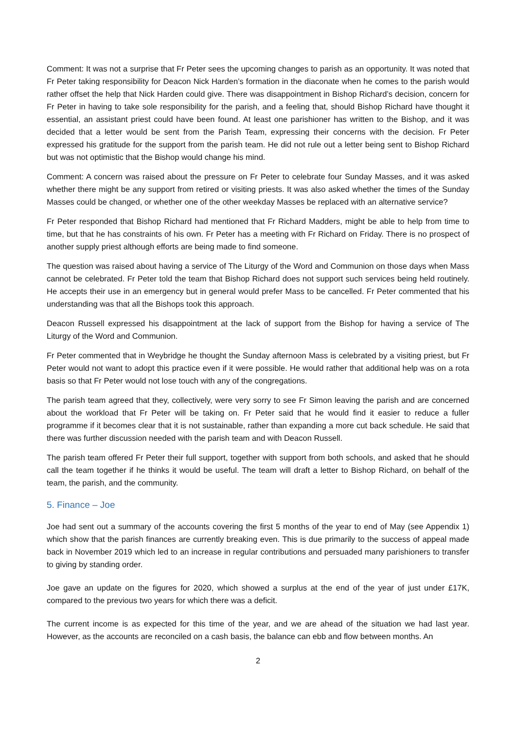Comment: It was not a surprise that Fr Peter sees the upcoming changes to parish as an opportunity. It was noted that Fr Peter taking responsibility for Deacon Nick Harden’s formation in the diaconate when he comes to the parish would rather offset the help that Nick Harden could give. There was disappointment in Bishop Richard’s decision, concern for Fr Peter in having to take sole responsibility for the parish, and a feeling that, should Bishop Richard have thought it essential, an assistant priest could have been found. At least one parishioner has written to the Bishop, and it was decided that a letter would be sent from the Parish Team, expressing their concerns with the decision. Fr Peter expressed his gratitude for the support from the parish team. He did not rule out a letter being sent to Bishop Richard but was not optimistic that the Bishop would change his mind.
Comment: A concern was raised about the pressure on Fr Peter to celebrate four Sunday Masses, and it was asked whether there might be any support from retired or visiting priests. It was also asked whether the times of the Sunday Masses could be changed, or whether one of the other weekday Masses be replaced with an alternative service?
Fr Peter responded that Bishop Richard had mentioned that Fr Richard Madders, might be able to help from time to time, but that he has constraints of his own. Fr Peter has a meeting with Fr Richard on Friday. There is no prospect of another supply priest although efforts are being made to find someone.
The question was raised about having a service of The Liturgy of the Word and Communion on those days when Mass cannot be celebrated. Fr Peter told the team that Bishop Richard does not support such services being held routinely. He accepts their use in an emergency but in general would prefer Mass to be cancelled. Fr Peter commented that his understanding was that all the Bishops took this approach.
Deacon Russell expressed his disappointment at the lack of support from the Bishop for having a service of The Liturgy of the Word and Communion.
Fr Peter commented that in Weybridge he thought the Sunday afternoon Mass is celebrated by a visiting priest, but Fr Peter would not want to adopt this practice even if it were possible. He would rather that additional help was on a rota basis so that Fr Peter would not lose touch with any of the congregations.
The parish team agreed that they, collectively, were very sorry to see Fr Simon leaving the parish and are concerned about the workload that Fr Peter will be taking on. Fr Peter said that he would find it easier to reduce a fuller programme if it becomes clear that it is not sustainable, rather than expanding a more cut back schedule. He said that there was further discussion needed with the parish team and with Deacon Russell.
The parish team offered Fr Peter their full support, together with support from both schools, and asked that he should call the team together if he thinks it would be useful. The team will draft a letter to Bishop Richard, on behalf of the team, the parish, and the community.
5. Finance – Joe
Joe had sent out a summary of the accounts covering the first 5 months of the year to end of May (see Appendix 1) which show that the parish finances are currently breaking even. This is due primarily to the success of appeal made back in November 2019 which led to an increase in regular contributions and persuaded many parishioners to transfer to giving by standing order.
Joe gave an update on the figures for 2020, which showed a surplus at the end of the year of just under £17K, compared to the previous two years for which there was a deficit.
The current income is as expected for this time of the year, and we are ahead of the situation we had last year. However, as the accounts are reconciled on a cash basis, the balance can ebb and flow between months. An
2